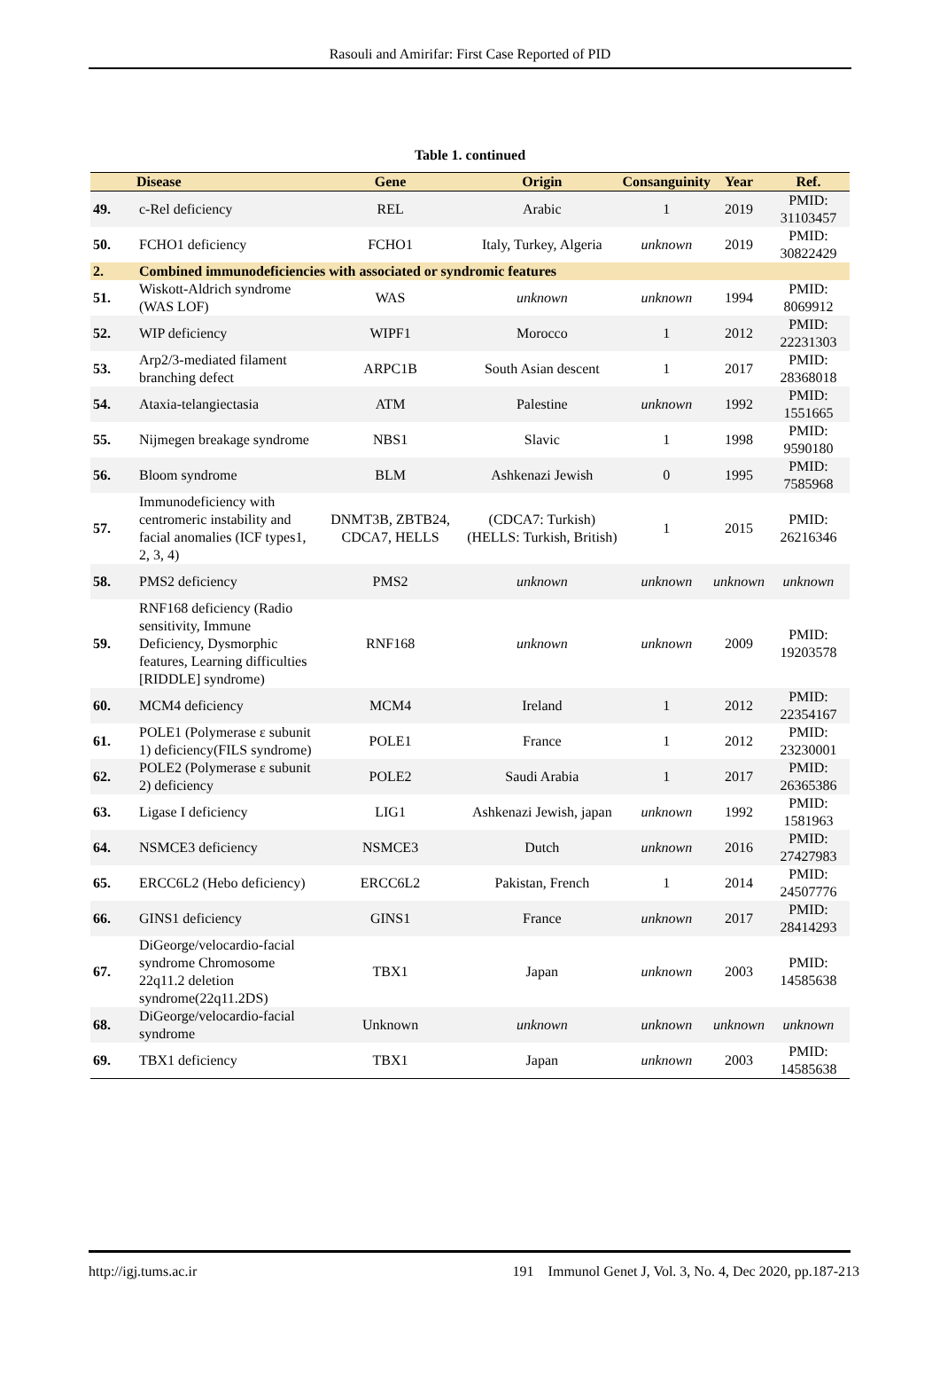Rasouli and Amirifar: First Case Reported of PID
Table 1. continued
| | Disease | Gene | Origin | Consanguinity | Year | Ref. |
| --- | --- | --- | --- | --- | --- | --- |
| 49. | c-Rel deficiency | REL | Arabic | 1 | 2019 | PMID: 31103457 |
| 50. | FCHO1 deficiency | FCHO1 | Italy, Turkey, Algeria | unknown | 2019 | PMID: 30822429 |
| 2. | Combined immunodeficiencies with associated or syndromic features | | | | | |
| 51. | Wiskott-Aldrich syndrome (WAS LOF) | WAS | unknown | unknown | 1994 | PMID: 8069912 |
| 52. | WIP deficiency | WIPF1 | Morocco | 1 | 2012 | PMID: 22231303 |
| 53. | Arp2/3-mediated filament branching defect | ARPC1B | South Asian descent | 1 | 2017 | PMID: 28368018 |
| 54. | Ataxia-telangiectasia | ATM | Palestine | unknown | 1992 | PMID: 1551665 |
| 55. | Nijmegen breakage syndrome | NBS1 | Slavic | 1 | 1998 | PMID: 9590180 |
| 56. | Bloom syndrome | BLM | Ashkenazi Jewish | 0 | 1995 | PMID: 7585968 |
| 57. | Immunodeficiency with centromeric instability and facial anomalies (ICF types1, 2, 3, 4) | DNMT3B, ZBTB24, CDCA7, HELLS | (CDCA7: Turkish) (HELLS: Turkish, British) | 1 | 2015 | PMID: 26216346 |
| 58. | PMS2 deficiency | PMS2 | unknown | unknown | unknown | unknown |
| 59. | RNF168 deficiency (Radio sensitivity, Immune Deficiency, Dysmorphic features, Learning difficulties [RIDDLE] syndrome) | RNF168 | unknown | unknown | 2009 | PMID: 19203578 |
| 60. | MCM4 deficiency | MCM4 | Ireland | 1 | 2012 | PMID: 22354167 |
| 61. | POLE1 (Polymerase ε subunit 1) deficiency(FILS syndrome) | POLE1 | France | 1 | 2012 | PMID: 23230001 |
| 62. | POLE2 (Polymerase ε subunit 2) deficiency | POLE2 | Saudi Arabia | 1 | 2017 | PMID: 26365386 |
| 63. | Ligase I deficiency | LIG1 | Ashkenazi Jewish, japan | unknown | 1992 | PMID: 1581963 |
| 64. | NSMCE3 deficiency | NSMCE3 | Dutch | unknown | 2016 | PMID: 27427983 |
| 65. | ERCC6L2 (Hebo deficiency) | ERCC6L2 | Pakistan, French | 1 | 2014 | PMID: 24507776 |
| 66. | GINS1 deficiency | GINS1 | France | unknown | 2017 | PMID: 28414293 |
| 67. | DiGeorge/velocardio-facial syndrome Chromosome 22q11.2 deletion syndrome(22q11.2DS) | TBX1 | Japan | unknown | 2003 | PMID: 14585638 |
| 68. | DiGeorge/velocardio-facial syndrome | Unknown | unknown | unknown | unknown | unknown |
| 69. | TBX1 deficiency | TBX1 | Japan | unknown | 2003 | PMID: 14585638 |
http://igj.tums.ac.ir 191 Immunol Genet J, Vol. 3, No. 4, Dec 2020, pp.187-213